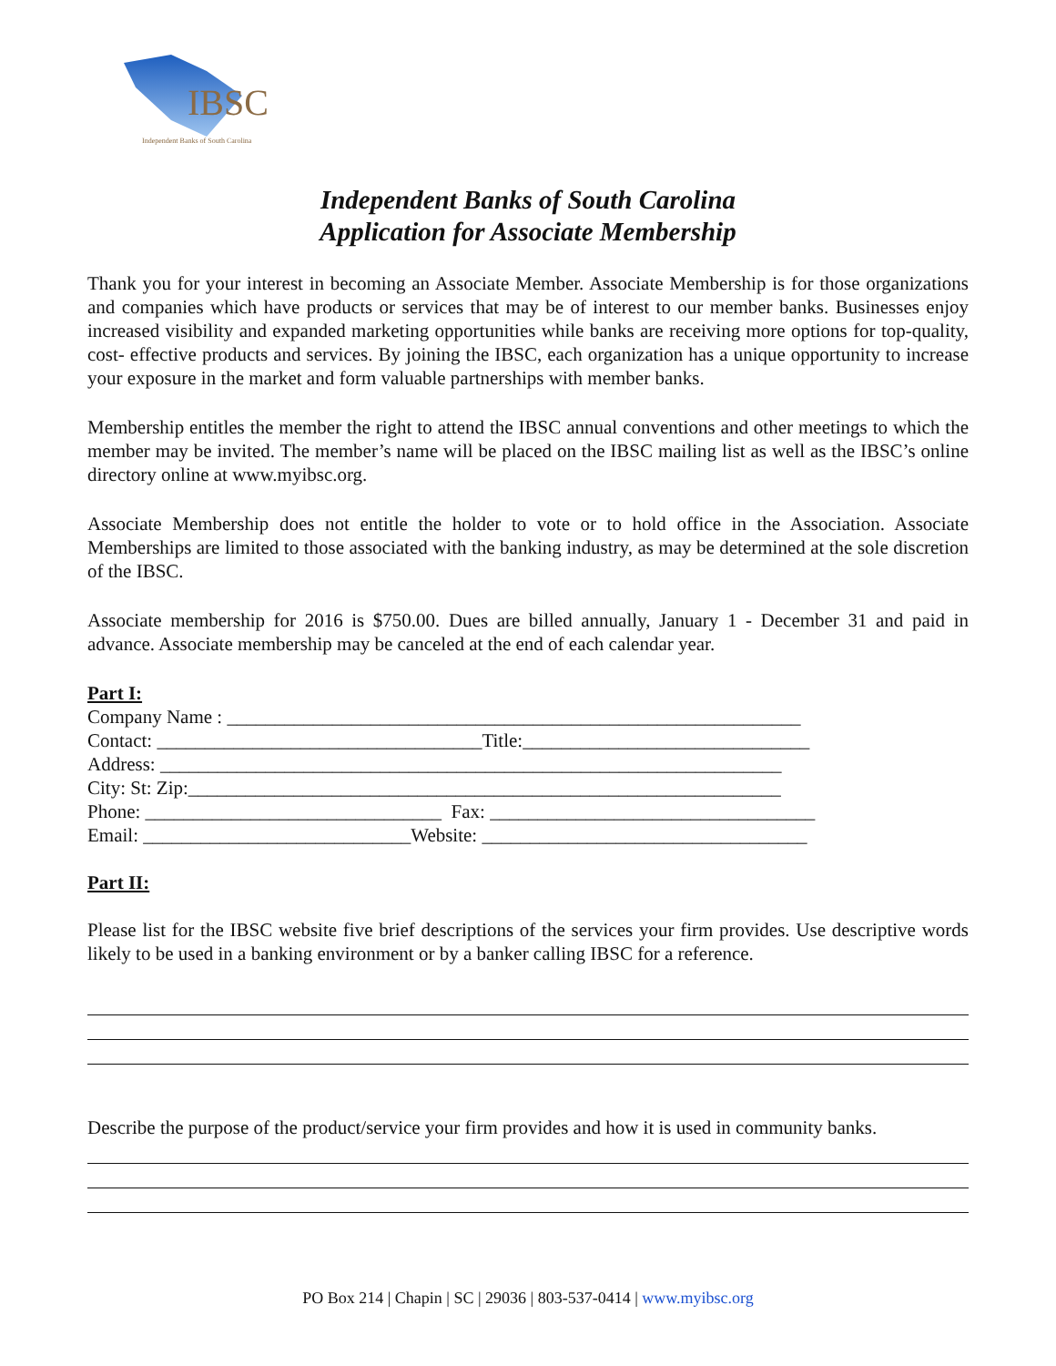IBSC
Independent Banks of South Carolina
Independent Banks of South Carolina
Application for Associate Membership
Thank you for your interest in becoming an Associate Member. Associate Membership is for those organizations and companies which have products or services that may be of interest to our member banks. Businesses enjoy increased visibility and expanded marketing opportunities while banks are receiving more options for top-quality, cost- effective products and services. By joining the IBSC, each organization has a unique opportunity to increase your exposure in the market and form valuable partnerships with member banks.
Membership entitles the member the right to attend the IBSC annual conventions and other meetings to which the member may be invited. The member’s name will be placed on the IBSC mailing list as well as the IBSC’s online directory online at www.myibsc.org.
Associate Membership does not entitle the holder to vote or to hold office in the Association. Associate Memberships are limited to those associated with the banking industry, as may be determined at the sole discretion of the IBSC.
Associate membership for 2016 is $750.00. Dues are billed annually, January 1 - December 31 and paid in advance. Associate membership may be canceled at the end of each calendar year.
Part I:
Company Name : ____________________________________________________________
Contact: __________________________________Title:______________________________
Address: _________________________________________________________________
City: St: Zip:______________________________________________________________
Phone: _______________________________ Fax: __________________________________
Email: ____________________________Website: __________________________________
Part II:
Please list for the IBSC website five brief descriptions of the services your firm provides. Use descriptive words likely to be used in a banking environment or by a banker calling IBSC for a reference.
Describe the purpose of the product/service your firm provides and how it is used in community banks.
PO Box 214 | Chapin | SC | 29036 | 803-537-0414 | www.myibsc.org